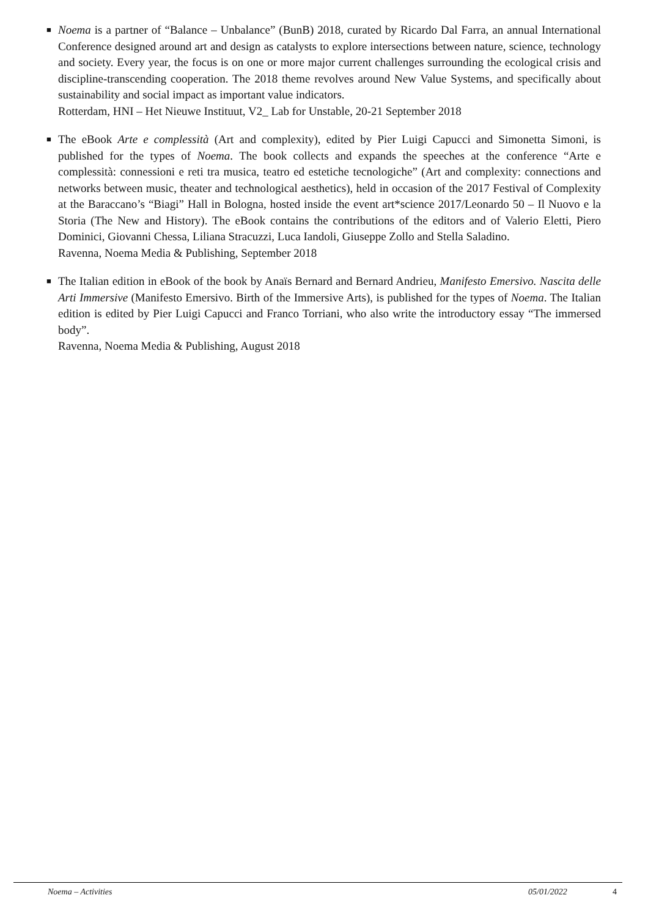■ Noema is a partner of “Balance – Unbalance” (BunB) 2018, curated by Ricardo Dal Farra, an annual International Conference designed around art and design as catalysts to explore intersections between nature, science, technology and society. Every year, the focus is on one or more major current challenges surrounding the ecological crisis and discipline-transcending cooperation. The 2018 theme revolves around New Value Systems, and specifically about sustainability and social impact as important value indicators.
Rotterdam, HNI – Het Nieuwe Instituut, V2_ Lab for Unstable, 20-21 September 2018
■ The eBook Arte e complessità (Art and complexity), edited by Pier Luigi Capucci and Simonetta Simoni, is published for the types of Noema. The book collects and expands the speeches at the conference “Arte e complessità: connessioni e reti tra musica, teatro ed estetiche tecnologiche” (Art and complexity: connections and networks between music, theater and technological aesthetics), held in occasion of the 2017 Festival of Complexity at the Baraccano’s “Biagi” Hall in Bologna, hosted inside the event art*science 2017/Leonardo 50 – Il Nuovo e la Storia (The New and History). The eBook contains the contributions of the editors and of Valerio Eletti, Piero Dominici, Giovanni Chessa, Liliana Stracuzzi, Luca Iandoli, Giuseppe Zollo and Stella Saladino.
Ravenna, Noema Media & Publishing, September 2018
■ The Italian edition in eBook of the book by Anaïs Bernard and Bernard Andrieu, Manifesto Emersivo. Nascita delle Arti Immersive (Manifesto Emersivo. Birth of the Immersive Arts), is published for the types of Noema. The Italian edition is edited by Pier Luigi Capucci and Franco Torriani, who also write the introductory essay “The immersed body”.
Ravenna, Noema Media & Publishing, August 2018
Noema – Activities 05/01/2022 4